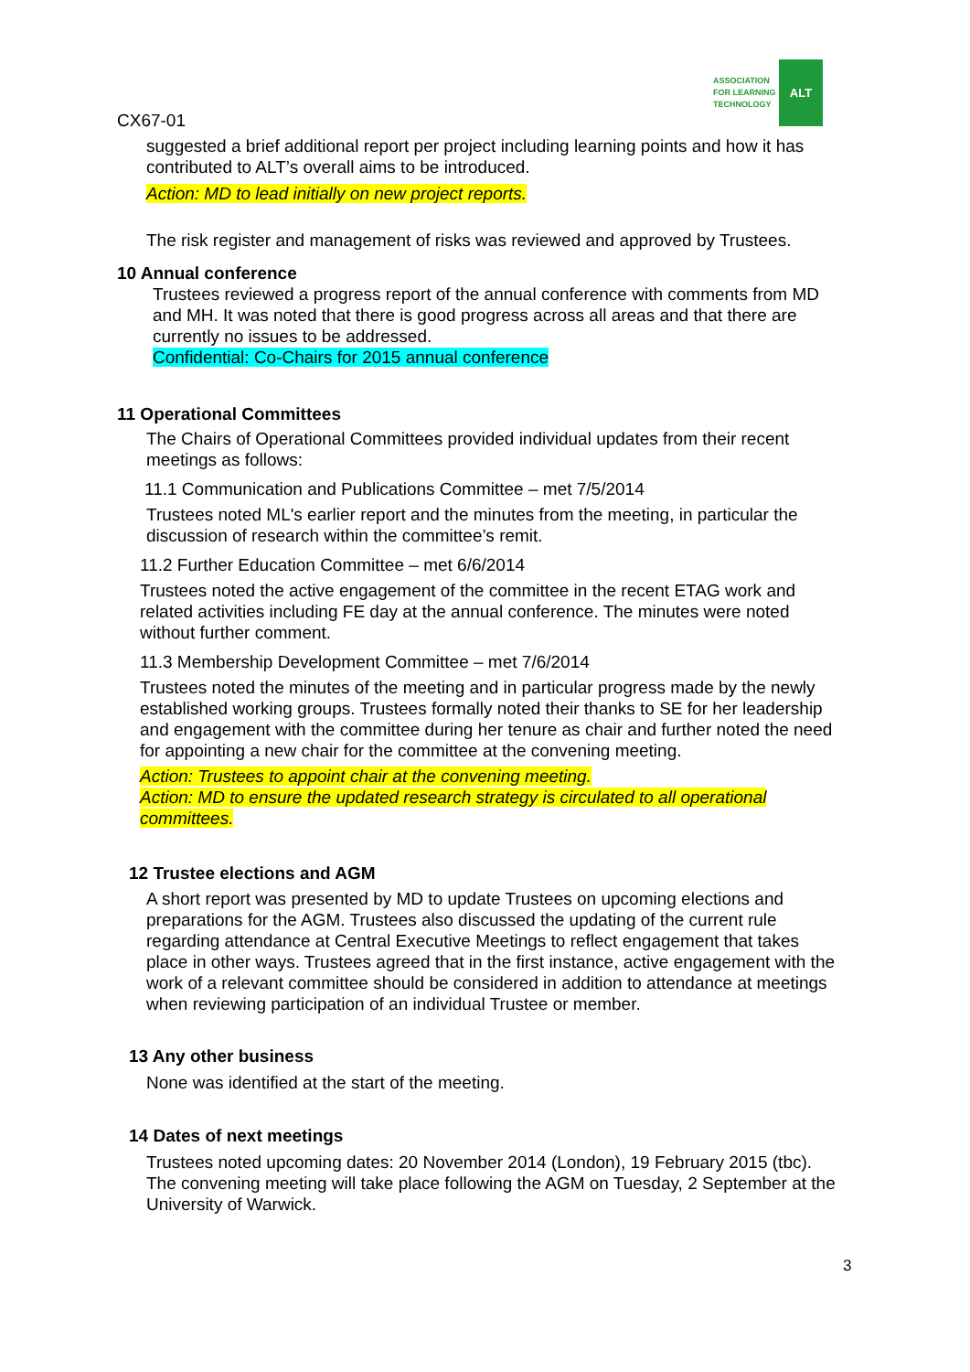ASSOCIATION FOR LEARNING TECHNOLOGY
ALT
CX67-01
suggested a brief additional report per project including learning points and how it has contributed to ALT’s overall aims to be introduced.
Action: MD to lead initially on new project reports.
The risk register and management of risks was reviewed and approved by Trustees.
10 Annual conference
Trustees reviewed a progress report of the annual conference with comments from MD and MH. It was noted that there is good progress across all areas and that there are currently no issues to be addressed.
Confidential: Co-Chairs for 2015 annual conference
11 Operational Committees
The Chairs of Operational Committees provided individual updates from their recent meetings as follows:
11.1 Communication and Publications Committee – met 7/5/2014
Trustees noted ML's earlier report and the minutes from the meeting, in particular the discussion of research within the committee’s remit.
11.2 Further Education Committee – met 6/6/2014
Trustees noted the active engagement of the committee in the recent ETAG work and related activities including FE day at the annual conference. The minutes were noted without further comment.
11.3 Membership Development Committee – met 7/6/2014
Trustees noted the minutes of the meeting and in particular progress made by the newly established working groups. Trustees formally noted their thanks to SE for her leadership and engagement with the committee during her tenure as chair and further noted the need for appointing a new chair for the committee at the convening meeting.
Action: Trustees to appoint chair at the convening meeting.
Action: MD to ensure the updated research strategy is circulated to all operational committees.
12 Trustee elections and AGM
A short report was presented by MD to update Trustees on upcoming elections and preparations for the AGM. Trustees also discussed the updating of the current rule regarding attendance at Central Executive Meetings to reflect engagement that takes place in other ways. Trustees agreed that in the first instance, active engagement with the work of a relevant committee should be considered in addition to attendance at meetings when reviewing participation of an individual Trustee or member.
13 Any other business
None was identified at the start of the meeting.
14 Dates of next meetings
Trustees noted upcoming dates: 20 November 2014 (London), 19 February 2015 (tbc). The convening meeting will take place following the AGM on Tuesday, 2 September at the University of Warwick.
3